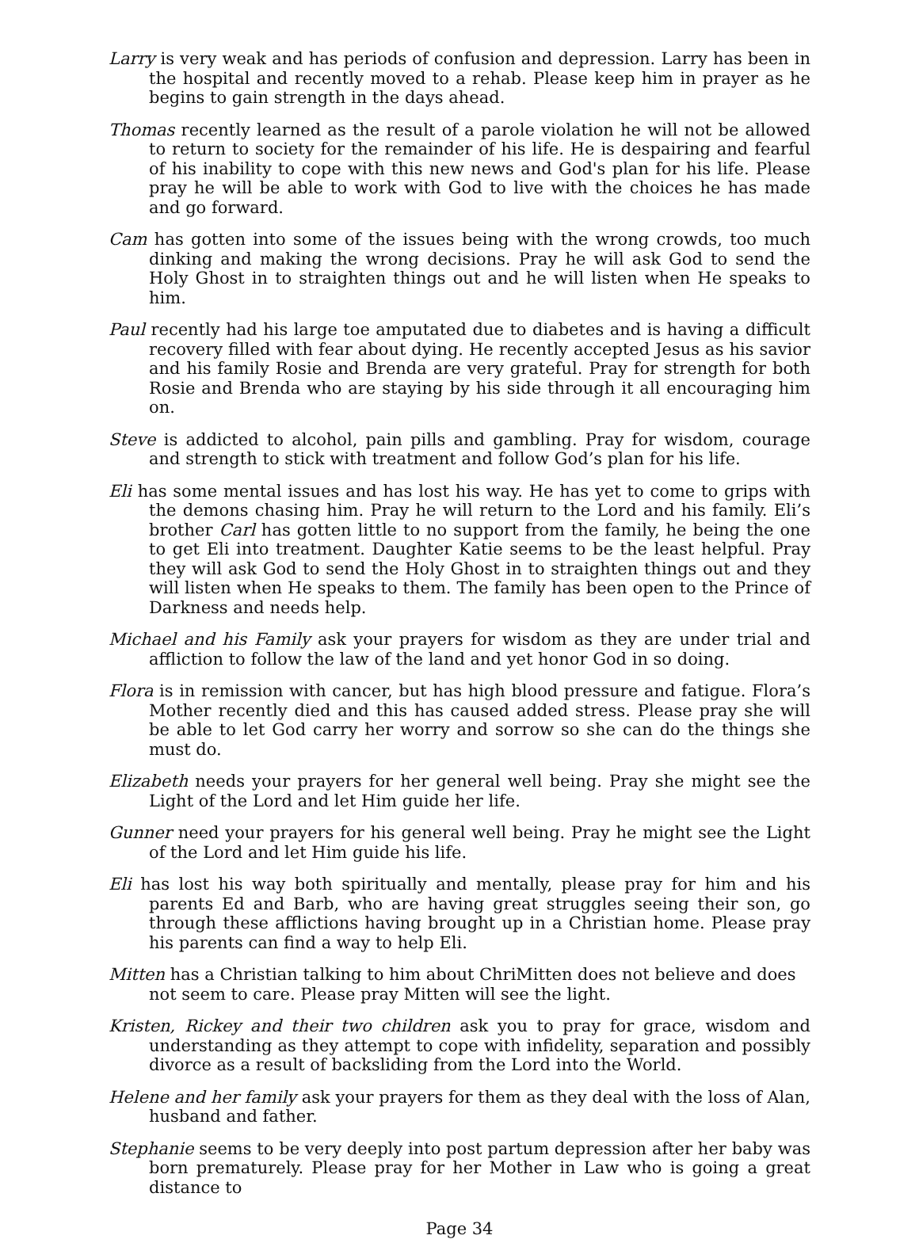Larry is very weak and has periods of confusion and depression. Larry has been in the hospital and recently moved to a rehab. Please keep him in prayer as he begins to gain strength in the days ahead.
Thomas recently learned as the result of a parole violation he will not be allowed to return to society for the remainder of his life. He is despairing and fearful of his inability to cope with this new news and God's plan for his life. Please pray he will be able to work with God to live with the choices he has made and go forward.
Cam has gotten into some of the issues being with the wrong crowds, too much dinking and making the wrong decisions. Pray he will ask God to send the Holy Ghost in to straighten things out and he will listen when He speaks to him.
Paul recently had his large toe amputated due to diabetes and is having a difficult recovery filled with fear about dying. He recently accepted Jesus as his savior and his family Rosie and Brenda are very grateful. Pray for strength for both Rosie and Brenda who are staying by his side through it all encouraging him on.
Steve is addicted to alcohol, pain pills and gambling. Pray for wisdom, courage and strength to stick with treatment and follow God’s plan for his life.
Eli has some mental issues and has lost his way. He has yet to come to grips with the demons chasing him. Pray he will return to the Lord and his family. Eli’s brother Carl has gotten little to no support from the family, he being the one to get Eli into treatment. Daughter Katie seems to be the least helpful. Pray they will ask God to send the Holy Ghost in to straighten things out and they will listen when He speaks to them. The family has been open to the Prince of Darkness and needs help.
Michael and his Family ask your prayers for wisdom as they are under trial and affliction to follow the law of the land and yet honor God in so doing.
Flora is in remission with cancer, but has high blood pressure and fatigue. Flora’s Mother recently died and this has caused added stress. Please pray she will be able to let God carry her worry and sorrow so she can do the things she must do.
Elizabeth needs your prayers for her general well being. Pray she might see the Light of the Lord and let Him guide her life.
Gunner need your prayers for his general well being. Pray he might see the Light of the Lord and let Him guide his life.
Eli has lost his way both spiritually and mentally, please pray for him and his parents Ed and Barb, who are having great struggles seeing their son, go through these afflictions having brought up in a Christian home. Please pray his parents can find a way to help Eli.
Mitten has a Christian talking to him about ChriMitten does not believe and does not seem to care. Please pray Mitten will see the light.
Kristen, Rickey and their two children ask you to pray for grace, wisdom and understanding as they attempt to cope with infidelity, separation and possibly divorce as a result of backsliding from the Lord into the World.
Helene and her family ask your prayers for them as they deal with the loss of Alan, husband and father.
Stephanie seems to be very deeply into post partum depression after her baby was born prematurely. Please pray for her Mother in Law who is going a great distance to
Page 34